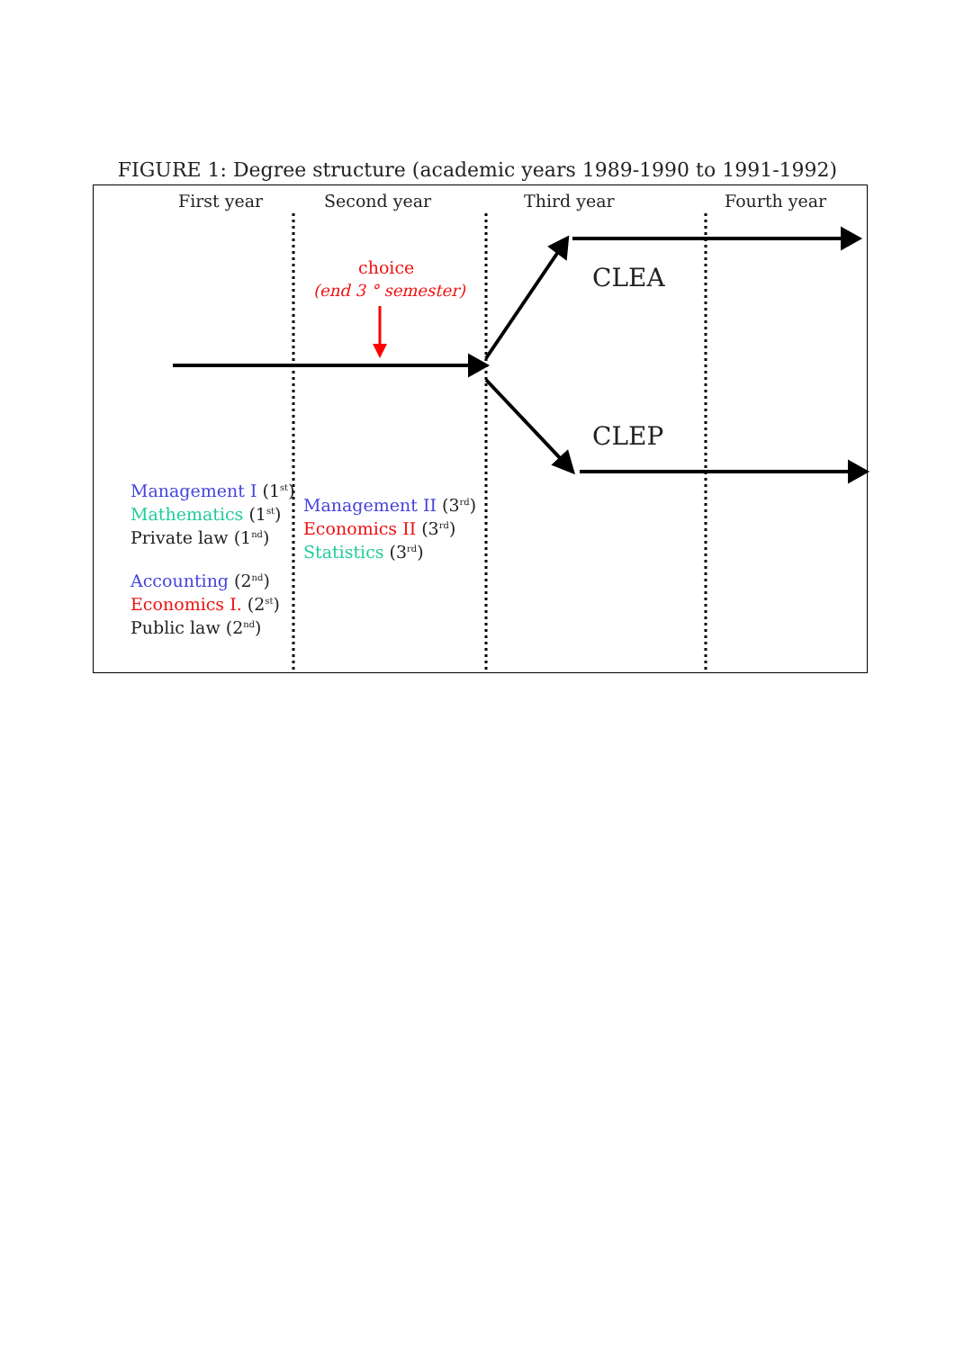FIGURE 1: Degree structure (academic years 1989-1990 to 1991-1992)
First year Second year Third year Fourth year
choice
(end 3 ° semester) CLEA
CLEP
Management I (1<sup>st</sup>)
Mathematics (1<sup>st</sup>)
Private law (1<sup>nd</sup>)
Accounting (2<sup>nd</sup>)
Economics I. (2<sup>st</sup>)
Public law (2<sup>nd</sup>)
Management II (3<sup>rd</sup>)
Economics II (3<sup>rd</sup>)
Statistics (3<sup>rd</sup>)